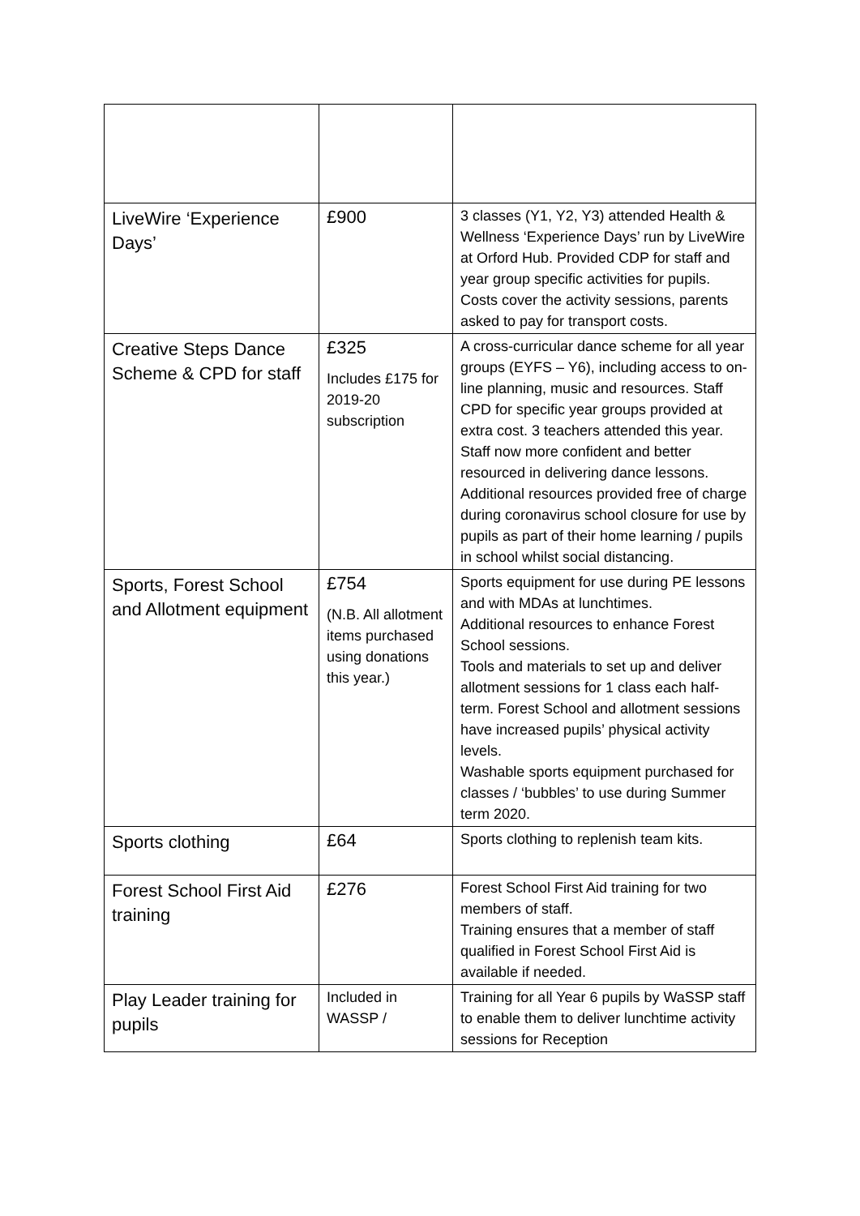| LiveWire ‘Experience Days’ | £900 | 3 classes (Y1, Y2, Y3) attended Health & Wellness ‘Experience Days’ run by LiveWire at Orford Hub. Provided CDP for staff and year group specific activities for pupils. Costs cover the activity sessions, parents asked to pay for transport costs. |
| Creative Steps Dance Scheme & CPD for staff | £325 Includes £175 for 2019-20 subscription | A cross-curricular dance scheme for all year groups (EYFS – Y6), including access to on-line planning, music and resources. Staff CPD for specific year groups provided at extra cost. 3 teachers attended this year. Staff now more confident and better resourced in delivering dance lessons. Additional resources provided free of charge during coronavirus school closure for use by pupils as part of their home learning / pupils in school whilst social distancing. |
| Sports, Forest School and Allotment equipment | £754 (N.B. All allotment items purchased using donations this year.) | Sports equipment for use during PE lessons and with MDAs at lunchtimes. Additional resources to enhance Forest School sessions. Tools and materials to set up and deliver allotment sessions for 1 class each half-term. Forest School and allotment sessions have increased pupils’ physical activity levels. Washable sports equipment purchased for classes / ‘bubbles’ to use during Summer term 2020. |
| Sports clothing | £64 | Sports clothing to replenish team kits. |
| Forest School First Aid training | £276 | Forest School First Aid training for two members of staff. Training ensures that a member of staff qualified in Forest School First Aid is available if needed. |
| Play Leader training for pupils | Included in WASSP / | Training for all Year 6 pupils by WaSSP staff to enable them to deliver lunchtime activity sessions for Reception |